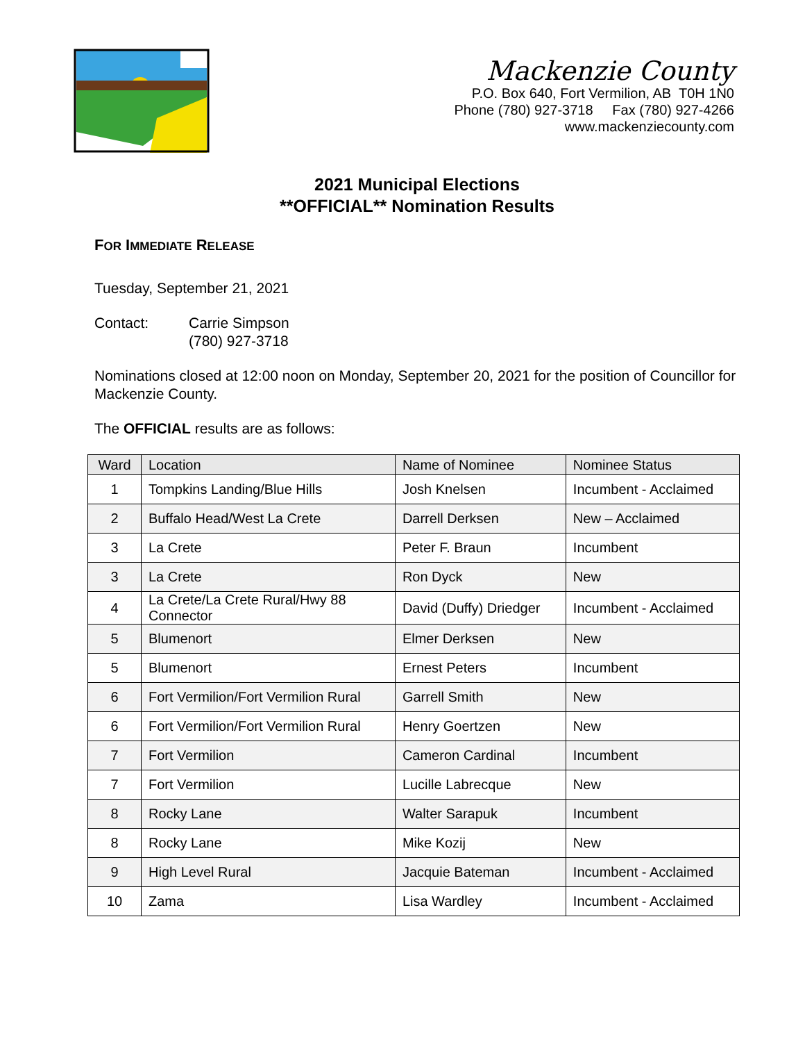Mackenzie County
P.O. Box 640, Fort Vermilion, AB T0H 1N0
Phone (780) 927-3718 Fax (780) 927-4266
www.mackenziecounty.com
2021 Municipal Elections
**OFFICIAL** Nomination Results
FOR IMMEDIATE RELEASE
Tuesday, September 21, 2021
Contact: Carrie Simpson
(780) 927-3718
Nominations closed at 12:00 noon on Monday, September 20, 2021 for the position of Councillor for Mackenzie County.
The OFFICIAL results are as follows:
| Ward | Location | Name of Nominee | Nominee Status |
| --- | --- | --- | --- |
| 1 | Tompkins Landing/Blue Hills | Josh Knelsen | Incumbent - Acclaimed |
| 2 | Buffalo Head/West La Crete | Darrell Derksen | New – Acclaimed |
| 3 | La Crete | Peter F. Braun | Incumbent |
| 3 | La Crete | Ron Dyck | New |
| 4 | La Crete/La Crete Rural/Hwy 88 Connector | David (Duffy) Driedger | Incumbent - Acclaimed |
| 5 | Blumenort | Elmer Derksen | New |
| 5 | Blumenort | Ernest Peters | Incumbent |
| 6 | Fort Vermilion/Fort Vermilion Rural | Garrell Smith | New |
| 6 | Fort Vermilion/Fort Vermilion Rural | Henry Goertzen | New |
| 7 | Fort Vermilion | Cameron Cardinal | Incumbent |
| 7 | Fort Vermilion | Lucille Labrecque | New |
| 8 | Rocky Lane | Walter Sarapuk | Incumbent |
| 8 | Rocky Lane | Mike Kozij | New |
| 9 | High Level Rural | Jacquie Bateman | Incumbent - Acclaimed |
| 10 | Zama | Lisa Wardley | Incumbent - Acclaimed |